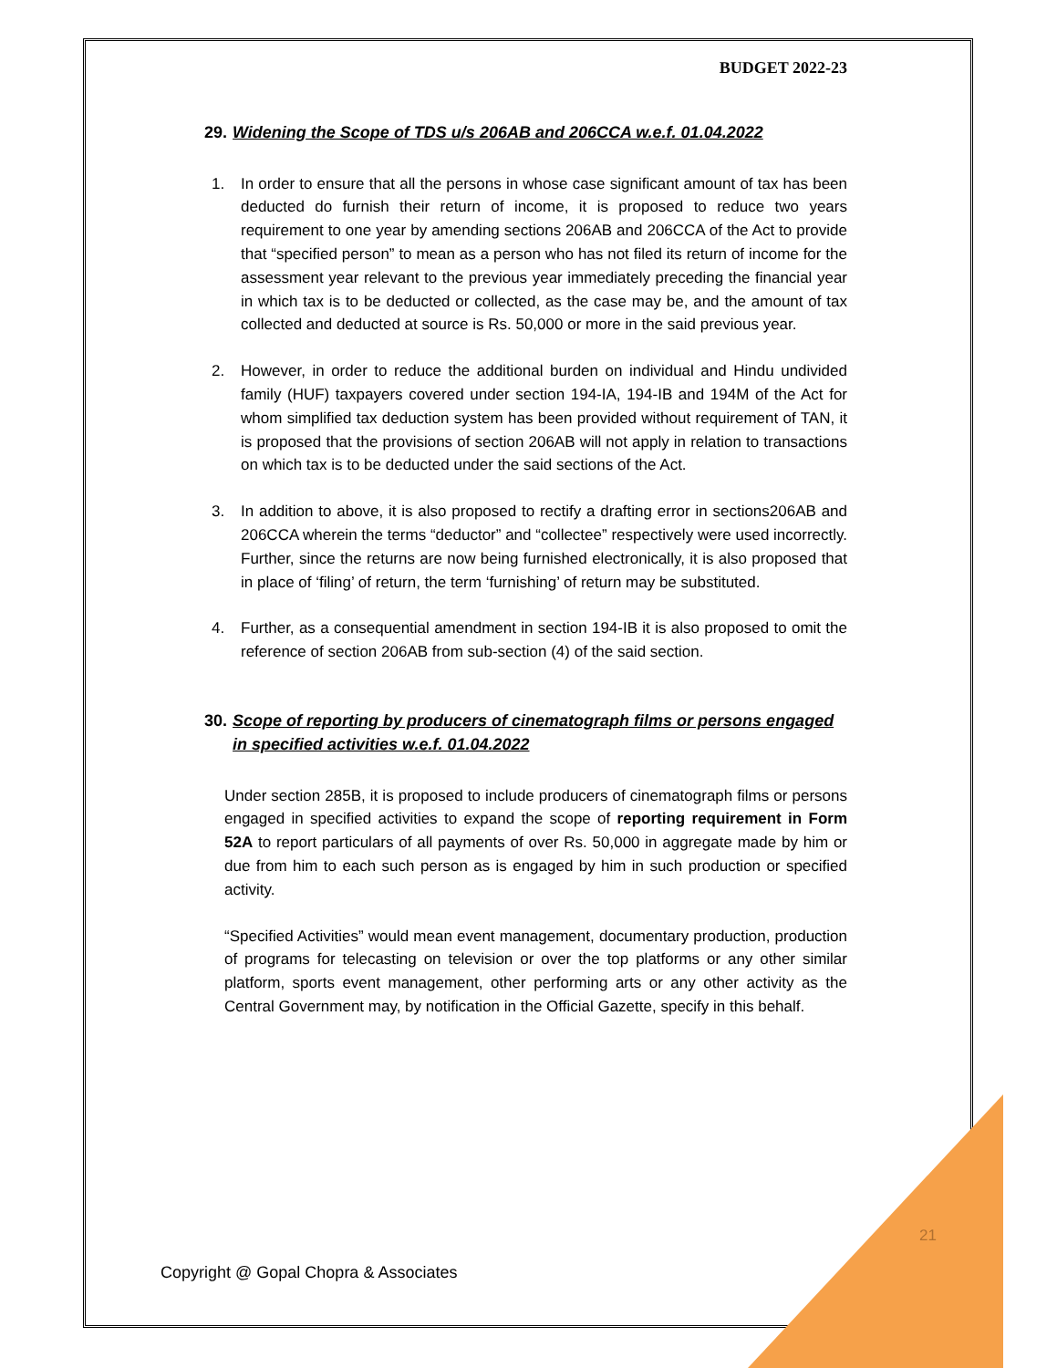BUDGET 2022-23
29. Widening the Scope of TDS u/s 206AB and 206CCA w.e.f. 01.04.2022
1. In order to ensure that all the persons in whose case significant amount of tax has been deducted do furnish their return of income, it is proposed to reduce two years requirement to one year by amending sections 206AB and 206CCA of the Act to provide that “specified person” to mean as a person who has not filed its return of income for the assessment year relevant to the previous year immediately preceding the financial year in which tax is to be deducted or collected, as the case may be, and the amount of tax collected and deducted at source is Rs. 50,000 or more in the said previous year.
2. However, in order to reduce the additional burden on individual and Hindu undivided family (HUF) taxpayers covered under section 194-IA, 194-IB and 194M of the Act for whom simplified tax deduction system has been provided without requirement of TAN, it is proposed that the provisions of section 206AB will not apply in relation to transactions on which tax is to be deducted under the said sections of the Act.
3. In addition to above, it is also proposed to rectify a drafting error in sections206AB and 206CCA wherein the terms “deductor” and “collectee” respectively were used incorrectly. Further, since the returns are now being furnished electronically, it is also proposed that in place of ‘filing’ of return, the term ‘furnishing’ of return may be substituted.
4. Further, as a consequential amendment in section 194-IB it is also proposed to omit the reference of section 206AB from sub-section (4) of the said section.
30. Scope of reporting by producers of cinematograph films or persons engaged in specified activities w.e.f. 01.04.2022
Under section 285B, it is proposed to include producers of cinematograph films or persons engaged in specified activities to expand the scope of reporting requirement in Form 52A to report particulars of all payments of over Rs. 50,000 in aggregate made by him or due from him to each such person as is engaged by him in such production or specified activity.
“Specified Activities” would mean event management, documentary production, production of programs for telecasting on television or over the top platforms or any other similar platform, sports event management, other performing arts or any other activity as the Central Government may, by notification in the Official Gazette, specify in this behalf.
21
Copyright @ Gopal Chopra & Associates